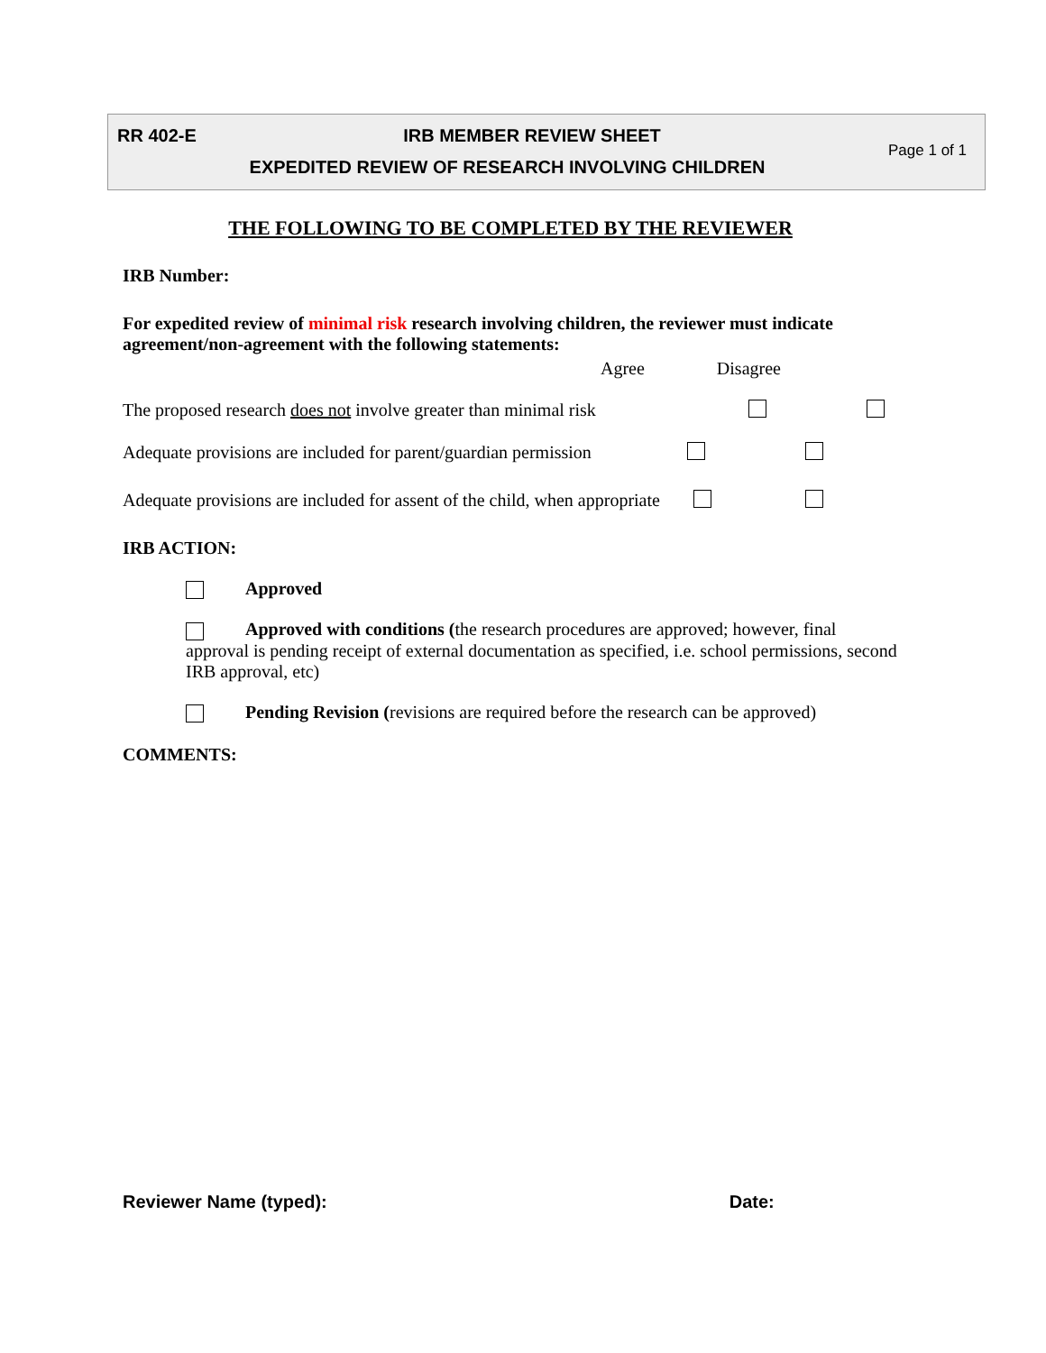RR 402-E
IRB MEMBER REVIEW SHEET
EXPEDITED REVIEW OF RESEARCH INVOLVING CHILDREN
Page 1 of 1
THE FOLLOWING TO BE COMPLETED BY THE REVIEWER
IRB Number:
For expedited review of minimal risk research involving children, the reviewer must indicate agreement/non-agreement with the following statements:
Agree Disagree
The proposed research does not involve greater than minimal risk
Adequate provisions are included for parent/guardian permission
Adequate provisions are included for assent of the child, when appropriate
IRB ACTION:
Approved
Approved with conditions (the research procedures are approved; however, final approval is pending receipt of external documentation as specified, i.e. school permissions, second IRB approval, etc)
Pending Revision (revisions are required before the research can be approved)
COMMENTS:
Reviewer Name (typed): Date: